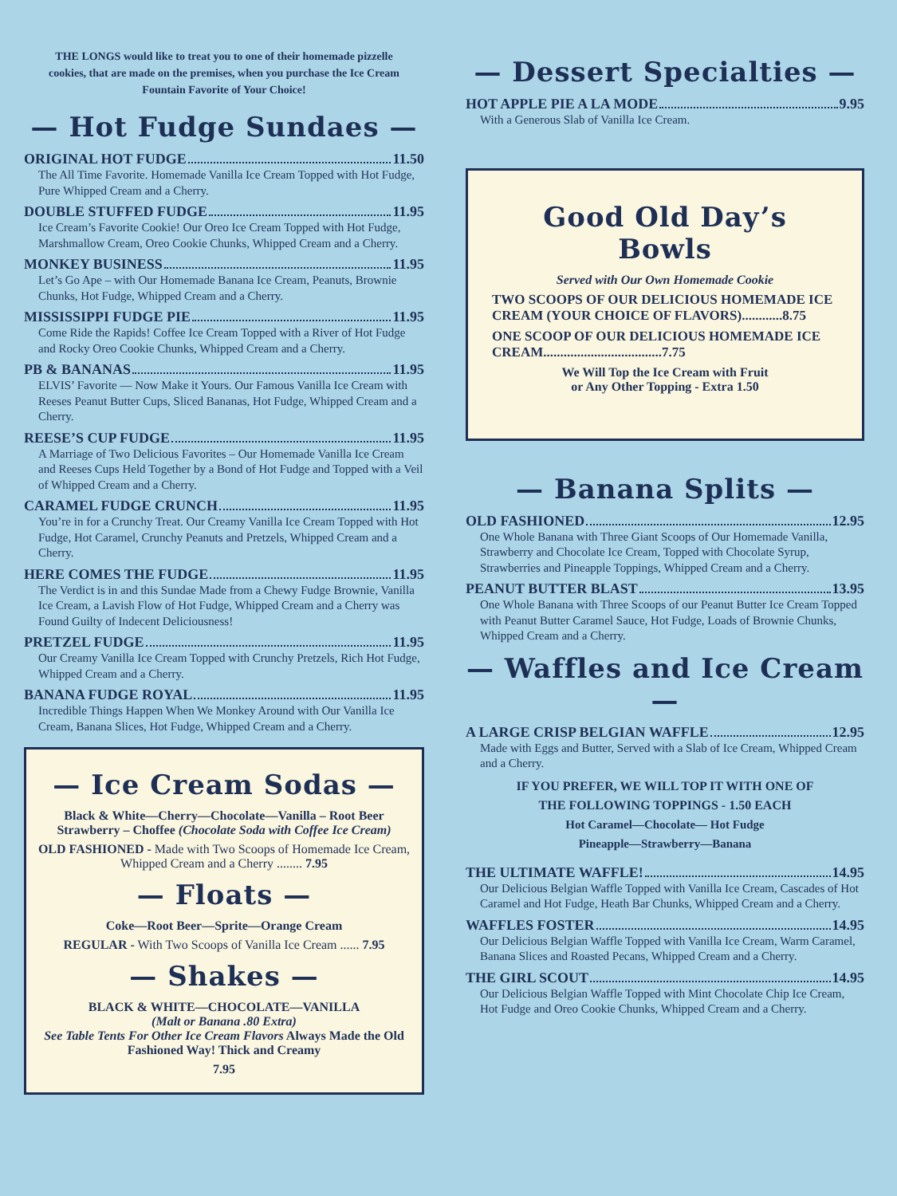THE LONGS would like to treat you to one of their homemade pizzelle cookies, that are made on the premises, when you purchase the Ice Cream Fountain Favorite of Your Choice!
— Hot Fudge Sundaes —
ORIGINAL HOT FUDGE 11.50
The All Time Favorite. Homemade Vanilla Ice Cream Topped with Hot Fudge, Pure Whipped Cream and a Cherry.
DOUBLE STUFFED FUDGE 11.95
Ice Cream’s Favorite Cookie! Our Oreo Ice Cream Topped with Hot Fudge, Marshmallow Cream, Oreo Cookie Chunks, Whipped Cream and a Cherry.
MONKEY BUSINESS 11.95
Let’s Go Ape – with Our Homemade Banana Ice Cream, Peanuts, Brownie Chunks, Hot Fudge, Whipped Cream and a Cherry.
MISSISSIPPI FUDGE PIE 11.95
Come Ride the Rapids! Coffee Ice Cream Topped with a River of Hot Fudge and Rocky Oreo Cookie Chunks, Whipped Cream and a Cherry.
PB & BANANAS 11.95
ELVIS’ Favorite — Now Make it Yours. Our Famous Vanilla Ice Cream with Reeses Peanut Butter Cups, Sliced Bananas, Hot Fudge, Whipped Cream and a Cherry.
REESE’S CUP FUDGE 11.95
A Marriage of Two Delicious Favorites – Our Homemade Vanilla Ice Cream and Reeses Cups Held Together by a Bond of Hot Fudge and Topped with a Veil of Whipped Cream and a Cherry.
CARAMEL FUDGE CRUNCH 11.95
You’re in for a Crunchy Treat. Our Creamy Vanilla Ice Cream Topped with Hot Fudge, Hot Caramel, Crunchy Peanuts and Pretzels, Whipped Cream and a Cherry.
HERE COMES THE FUDGE 11.95
The Verdict is in and this Sundae Made from a Chewy Fudge Brownie, Vanilla Ice Cream, a Lavish Flow of Hot Fudge, Whipped Cream and a Cherry was Found Guilty of Indecent Deliciousness!
PRETZEL FUDGE 11.95
Our Creamy Vanilla Ice Cream Topped with Crunchy Pretzels, Rich Hot Fudge, Whipped Cream and a Cherry.
BANANA FUDGE ROYAL 11.95
Incredible Things Happen When We Monkey Around with Our Vanilla Ice Cream, Banana Slices, Hot Fudge, Whipped Cream and a Cherry.
— Ice Cream Sodas —
Black & White—Cherry—Chocolate—Vanilla – Root Beer Strawberry – Choffee (Chocolate Soda with Coffee Ice Cream)
OLD FASHIONED - Made with Two Scoops of Homemade Ice Cream, Whipped Cream and a Cherry ........ 7.95
— Floats —
Coke—Root Beer—Sprite—Orange Cream
REGULAR - With Two Scoops of Vanilla Ice Cream ...... 7.95
— Shakes —
BLACK & WHITE—CHOCOLATE—VANILLA
(Malt or Banana .80 Extra)
See Table Tents For Other Ice Cream Flavors Always Made the Old Fashioned Way! Thick and Creamy
7.95
— Dessert Specialties —
HOT APPLE PIE A LA MODE 9.95
With a Generous Slab of Vanilla Ice Cream.
Good Old Day’s Bowls
Served with Our Own Homemade Cookie
TWO SCOOPS OF OUR DELICIOUS HOMEMADE ICE CREAM (YOUR CHOICE OF FLAVORS)............8.75
ONE SCOOP OF OUR DELICIOUS HOMEMADE ICE CREAM...................................7.75
We Will Top the Ice Cream with Fruit
or Any Other Topping - Extra 1.50
— Banana Splits —
OLD FASHIONED 12.95
One Whole Banana with Three Giant Scoops of Our Homemade Vanilla, Strawberry and Chocolate Ice Cream, Topped with Chocolate Syrup, Strawberries and Pineapple Toppings, Whipped Cream and a Cherry.
PEANUT BUTTER BLAST 13.95
One Whole Banana with Three Scoops of our Peanut Butter Ice Cream Topped with Peanut Butter Caramel Sauce, Hot Fudge, Loads of Brownie Chunks, Whipped Cream and a Cherry.
— Waffles and Ice Cream —
A LARGE CRISP BELGIAN WAFFLE 12.95
Made with Eggs and Butter, Served with a Slab of Ice Cream, Whipped Cream and a Cherry.
IF YOU PREFER, WE WILL TOP IT WITH ONE OF
THE FOLLOWING TOPPINGS - 1.50 EACH
Hot Caramel—Chocolate— Hot Fudge
Pineapple—Strawberry—Banana
THE ULTIMATE WAFFLE! 14.95
Our Delicious Belgian Waffle Topped with Vanilla Ice Cream, Cascades of Hot Caramel and Hot Fudge, Heath Bar Chunks, Whipped Cream and a Cherry.
WAFFLES FOSTER 14.95
Our Delicious Belgian Waffle Topped with Vanilla Ice Cream, Warm Caramel, Banana Slices and Roasted Pecans, Whipped Cream and a Cherry.
THE GIRL SCOUT 14.95
Our Delicious Belgian Waffle Topped with Mint Chocolate Chip Ice Cream, Hot Fudge and Oreo Cookie Chunks, Whipped Cream and a Cherry.